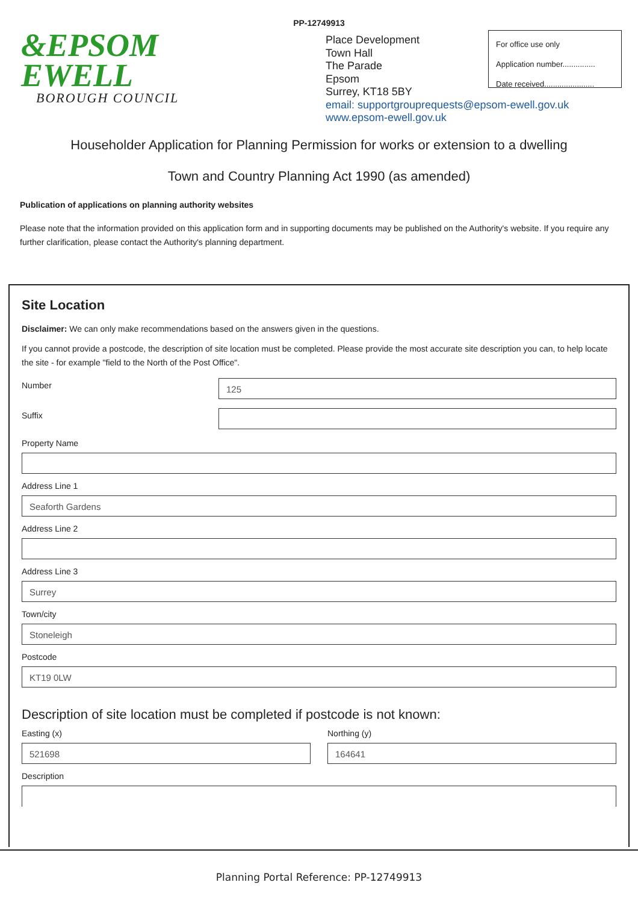PP-12749913
&EPSOM
EWELL
BOROUGH COUNCIL
Place Development
Town Hall
The Parade
Epsom
Surrey, KT18 5BY
email: supportgrouprequests@epsom-ewell.gov.uk
www.epsom-ewell.gov.uk
For office use only
Application number...............
Date received.......................
Householder Application for Planning Permission for works or extension to a dwelling
Town and Country Planning Act 1990 (as amended)
Publication of applications on planning authority websites
Please note that the information provided on this application form and in supporting documents may be published on the Authority's website. If you require any further clarification, please contact the Authority's planning department.
Site Location
Disclaimer: We can only make recommendations based on the answers given in the questions.
If you cannot provide a postcode, the description of site location must be completed. Please provide the most accurate site description you can, to help locate the site - for example "field to the North of the Post Office".
Number
125
Suffix
Property Name
Address Line 1
Seaforth Gardens
Address Line 2
Address Line 3
Surrey
Town/city
Stoneleigh
Postcode
KT19 0LW
Description of site location must be completed if postcode is not known:
Easting (x)
521698
Northing (y)
164641
Description
Planning Portal Reference: PP-12749913